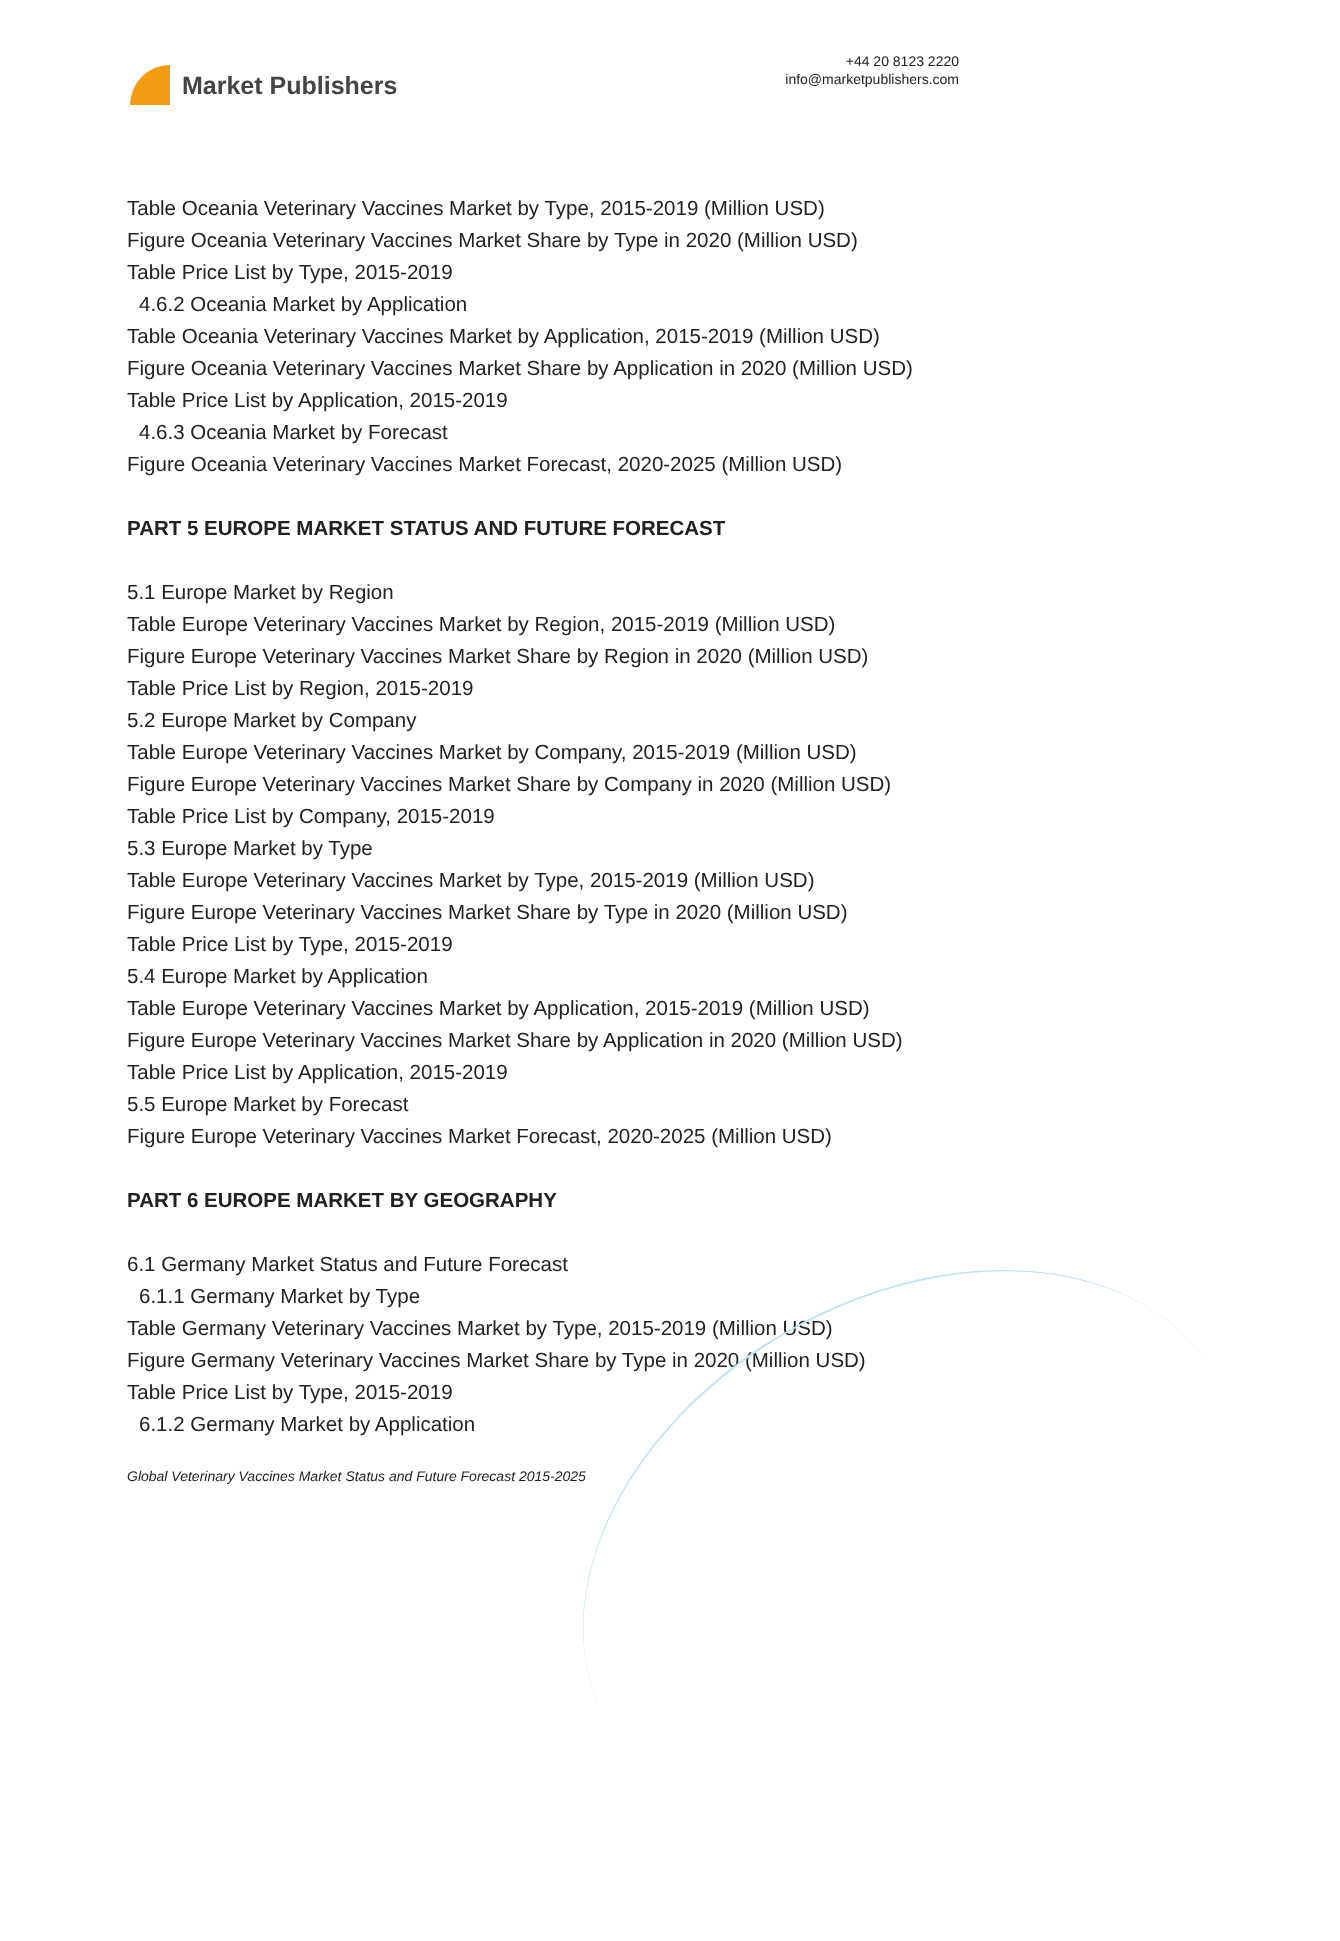Market Publishers
+44 20 8123 2220
info@marketpublishers.com
Table Oceania Veterinary Vaccines Market by Type, 2015-2019 (Million USD)
Figure Oceania Veterinary Vaccines Market Share by Type in 2020 (Million USD)
Table Price List by Type, 2015-2019
4.6.2 Oceania Market by Application
Table Oceania Veterinary Vaccines Market by Application, 2015-2019 (Million USD)
Figure Oceania Veterinary Vaccines Market Share by Application in 2020 (Million USD)
Table Price List by Application, 2015-2019
4.6.3 Oceania Market by Forecast
Figure Oceania Veterinary Vaccines Market Forecast, 2020-2025 (Million USD)
PART 5 EUROPE MARKET STATUS AND FUTURE FORECAST
5.1 Europe Market by Region
Table Europe Veterinary Vaccines Market by Region, 2015-2019 (Million USD)
Figure Europe Veterinary Vaccines Market Share by Region in 2020 (Million USD)
Table Price List by Region, 2015-2019
5.2 Europe Market by Company
Table Europe Veterinary Vaccines Market by Company, 2015-2019 (Million USD)
Figure Europe Veterinary Vaccines Market Share by Company in 2020 (Million USD)
Table Price List by Company, 2015-2019
5.3 Europe Market by Type
Table Europe Veterinary Vaccines Market by Type, 2015-2019 (Million USD)
Figure Europe Veterinary Vaccines Market Share by Type in 2020 (Million USD)
Table Price List by Type, 2015-2019
5.4 Europe Market by Application
Table Europe Veterinary Vaccines Market by Application, 2015-2019 (Million USD)
Figure Europe Veterinary Vaccines Market Share by Application in 2020 (Million USD)
Table Price List by Application, 2015-2019
5.5 Europe Market by Forecast
Figure Europe Veterinary Vaccines Market Forecast, 2020-2025 (Million USD)
PART 6 EUROPE MARKET BY GEOGRAPHY
6.1 Germany Market Status and Future Forecast
6.1.1 Germany Market by Type
Table Germany Veterinary Vaccines Market by Type, 2015-2019 (Million USD)
Figure Germany Veterinary Vaccines Market Share by Type in 2020 (Million USD)
Table Price List by Type, 2015-2019
6.1.2 Germany Market by Application
Global Veterinary Vaccines Market Status and Future Forecast 2015-2025